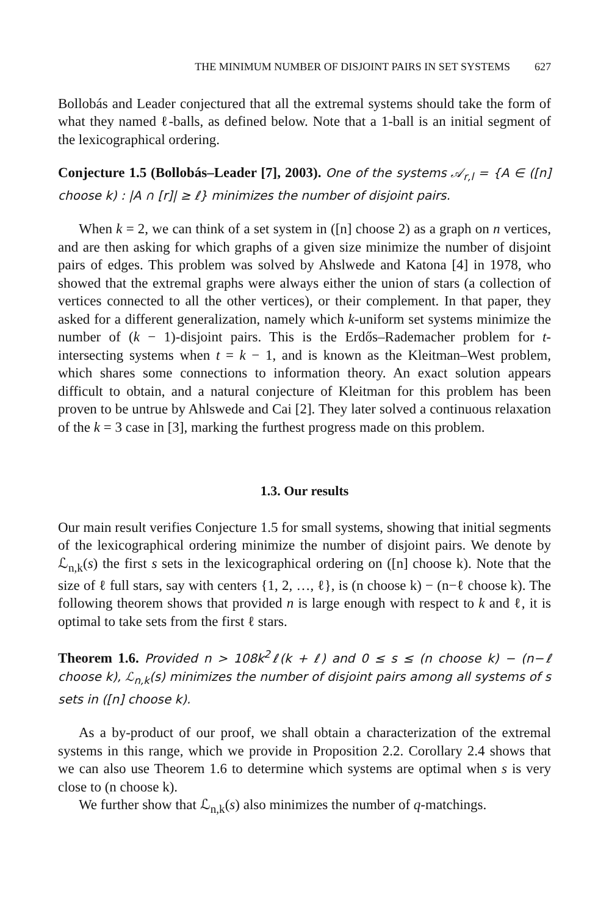THE MINIMUM NUMBER OF DISJOINT PAIRS IN SET SYSTEMS 627
Bollobás and Leader conjectured that all the extremal systems should take the form of what they named ℓ-balls, as defined below. Note that a 1-ball is an initial segment of the lexicographical ordering.
Conjecture 1.5 (Bollobás–Leader [7], 2003). One of the systems 𝒜<sub>r,l</sub> = {A ∈ ([n] choose k) : |A ∩ [r]| ≥ ℓ} minimizes the number of disjoint pairs.
When k = 2, we can think of a set system in ([n] choose 2) as a graph on n vertices, and are then asking for which graphs of a given size minimize the number of disjoint pairs of edges. This problem was solved by Ahslwede and Katona [4] in 1978, who showed that the extremal graphs were always either the union of stars (a collection of vertices connected to all the other vertices), or their complement. In that paper, they asked for a different generalization, namely which k-uniform set systems minimize the number of (k − 1)-disjoint pairs. This is the Erdős–Rademacher problem for t-intersecting systems when t = k − 1, and is known as the Kleitman–West problem, which shares some connections to information theory. An exact solution appears difficult to obtain, and a natural conjecture of Kleitman for this problem has been proven to be untrue by Ahlswede and Cai [2]. They later solved a continuous relaxation of the k = 3 case in [3], marking the furthest progress made on this problem.
1.3. Our results
Our main result verifies Conjecture 1.5 for small systems, showing that initial segments of the lexicographical ordering minimize the number of disjoint pairs. We denote by ℒ<sub>n,k</sub>(s) the first s sets in the lexicographical ordering on ([n] choose k). Note that the size of ℓ full stars, say with centers {1, 2, …, ℓ}, is (n choose k) − (n−ℓ choose k). The following theorem shows that provided n is large enough with respect to k and ℓ, it is optimal to take sets from the first ℓ stars.
Theorem 1.6. Provided n > 108k<sup>2</sup>ℓ(k + ℓ) and 0 ≤ s ≤ (n choose k) − (n−ℓ choose k), ℒ<sub>n,k</sub>(s) minimizes the number of disjoint pairs among all systems of s sets in ([n] choose k).
As a by-product of our proof, we shall obtain a characterization of the extremal systems in this range, which we provide in Proposition 2.2. Corollary 2.4 shows that we can also use Theorem 1.6 to determine which systems are optimal when s is very close to (n choose k).
We further show that ℒ<sub>n,k</sub>(s) also minimizes the number of q-matchings.